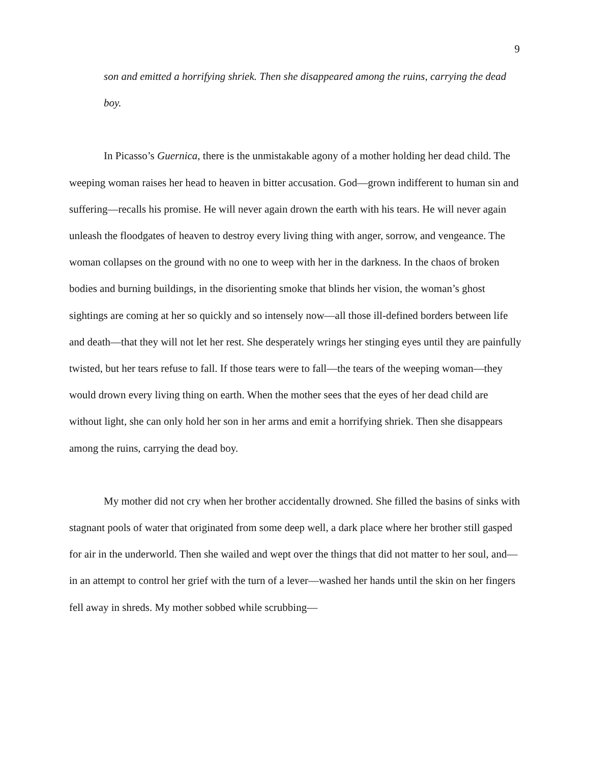9
son and emitted a horrifying shriek. Then she disappeared among the ruins, carrying the dead boy.
In Picasso’s Guernica, there is the unmistakable agony of a mother holding her dead child. The weeping woman raises her head to heaven in bitter accusation. God—grown indifferent to human sin and suffering—recalls his promise. He will never again drown the earth with his tears. He will never again unleash the floodgates of heaven to destroy every living thing with anger, sorrow, and vengeance. The woman collapses on the ground with no one to weep with her in the darkness. In the chaos of broken bodies and burning buildings, in the disorienting smoke that blinds her vision, the woman’s ghost sightings are coming at her so quickly and so intensely now—all those ill-defined borders between life and death—that they will not let her rest. She desperately wrings her stinging eyes until they are painfully twisted, but her tears refuse to fall. If those tears were to fall—the tears of the weeping woman—they would drown every living thing on earth. When the mother sees that the eyes of her dead child are without light, she can only hold her son in her arms and emit a horrifying shriek. Then she disappears among the ruins, carrying the dead boy.
My mother did not cry when her brother accidentally drowned. She filled the basins of sinks with stagnant pools of water that originated from some deep well, a dark place where her brother still gasped for air in the underworld. Then she wailed and wept over the things that did not matter to her soul, and—in an attempt to control her grief with the turn of a lever—washed her hands until the skin on her fingers fell away in shreds. My mother sobbed while scrubbing—